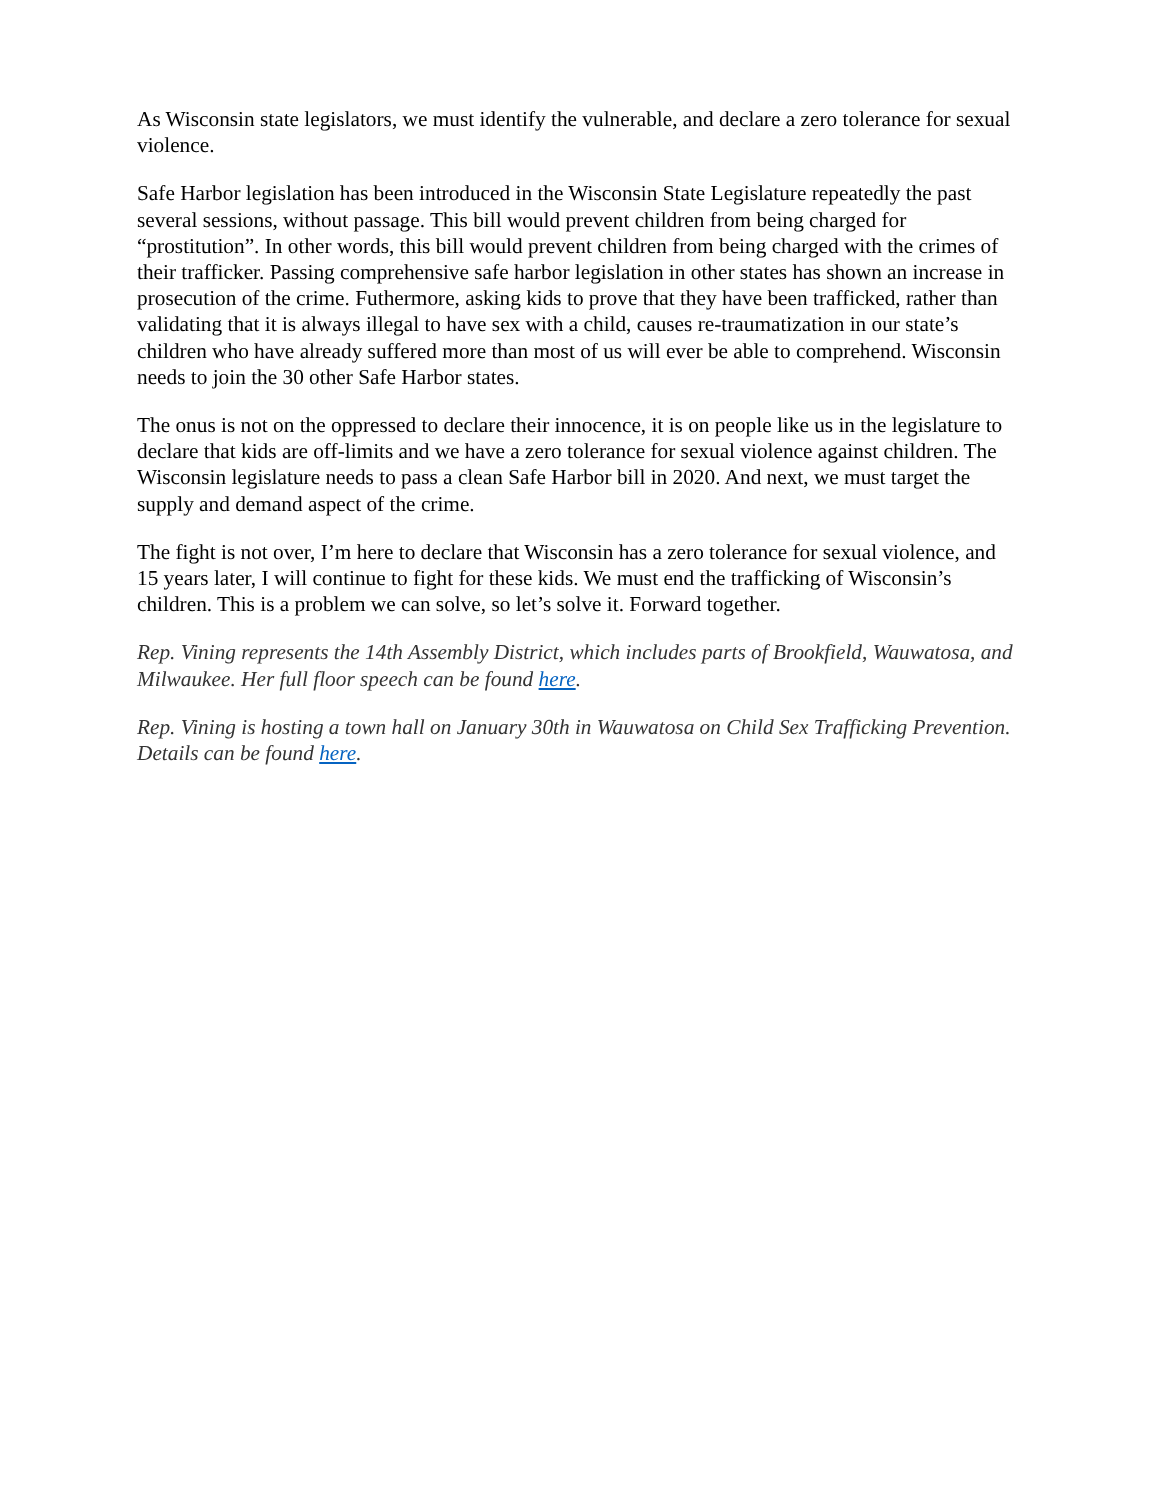As Wisconsin state legislators, we must identify the vulnerable, and declare a zero tolerance for sexual violence.
Safe Harbor legislation has been introduced in the Wisconsin State Legislature repeatedly the past several sessions, without passage. This bill would prevent children from being charged for “prostitution”. In other words, this bill would prevent children from being charged with the crimes of their trafficker. Passing comprehensive safe harbor legislation in other states has shown an increase in prosecution of the crime. Futhermore, asking kids to prove that they have been trafficked, rather than validating that it is always illegal to have sex with a child, causes re-traumatization in our state’s children who have already suffered more than most of us will ever be able to comprehend. Wisconsin needs to join the 30 other Safe Harbor states.
The onus is not on the oppressed to declare their innocence, it is on people like us in the legislature to declare that kids are off-limits and we have a zero tolerance for sexual violence against children. The Wisconsin legislature needs to pass a clean Safe Harbor bill in 2020. And next, we must target the supply and demand aspect of the crime.
The fight is not over, I’m here to declare that Wisconsin has a zero tolerance for sexual violence, and 15 years later, I will continue to fight for these kids. We must end the trafficking of Wisconsin’s children. This is a problem we can solve, so let’s solve it. Forward together.
Rep. Vining represents the 14th Assembly District, which includes parts of Brookfield, Wauwatosa, and Milwaukee. Her full floor speech can be found here.
Rep. Vining is hosting a town hall on January 30th in Wauwatosa on Child Sex Trafficking Prevention. Details can be found here.